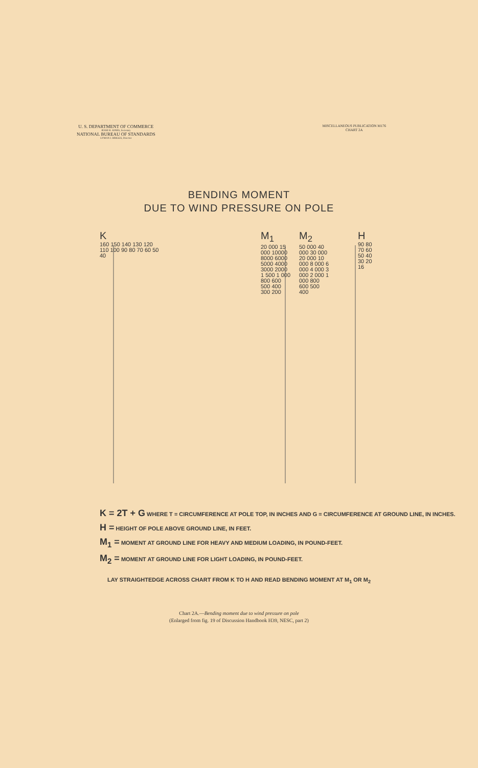U. S. DEPARTMENT OF COMMERCE
JESSE H. JONES, Secretary
NATIONAL BUREAU OF STANDARDS
LYMAN J. BRIGGS, Director
MISCELLANEOUS PUBLICATION M176
CHART 2A
BENDING MOMENT
DUE TO WIND PRESSURE ON POLE
K
160 150 140 130 120 110 100 90 80 70 60 50 40
M<sub>1</sub>
20 000 15 000 10000 8000 6000 5000 4000 3000 2000 1 500 1 000 800 600 500 400 300 200
M<sub>2</sub>
50 000 40 000 30 000 20 000 10 000 8 000 6 000 4 000 3 000 2 000 1 000 800 600 500 400
H
90 80 70 60 50 40 30 20 16
K = 2T + G WHERE T = CIRCUMFERENCE AT POLE TOP, IN INCHES AND G = CIRCUMFERENCE AT GROUND LINE, IN INCHES.
H = HEIGHT OF POLE ABOVE GROUND LINE, IN FEET.
M<sub>1</sub> = MOMENT AT GROUND LINE FOR HEAVY AND MEDIUM LOADING, IN POUND-FEET.
M<sub>2</sub> = MOMENT AT GROUND LINE FOR LIGHT LOADING, IN POUND-FEET.
LAY STRAIGHTEDGE ACROSS CHART FROM K TO H AND READ BENDING MOMENT AT M<sub>1</sub> OR M<sub>2</sub>
Chart 2A.—Bending moment due to wind pressure on pole
(Enlarged from fig. 19 of Discussion Handbook H39, NESC, part 2)